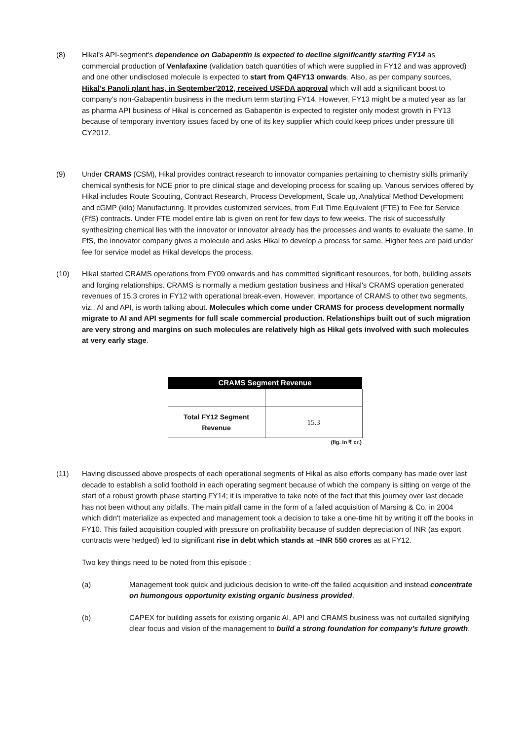(8) Hikal's API-segment's dependence on Gabapentin is expected to decline significantly starting FY14 as commercial production of Venlafaxine (validation batch quantities of which were supplied in FY12 and was approved) and one other undisclosed molecule is expected to start from Q4FY13 onwards. Also, as per company sources, Hikal's Panoli plant has, in September'2012, received USFDA approval which will add a significant boost to company's non-Gabapentin business in the medium term starting FY14. However, FY13 might be a muted year as far as pharma API business of Hikal is concerned as Gabapentin is expected to register only modest growth in FY13 because of temporary inventory issues faced by one of its key supplier which could keep prices under pressure till CY2012.
(9) Under CRAMS (CSM), Hikal provides contract research to innovator companies pertaining to chemistry skills primarily chemical synthesis for NCE prior to pre clinical stage and developing process for scaling up. Various services offered by Hikal includes Route Scouting, Contract Research, Process Development, Scale up, Analytical Method Development and cGMP (kilo) Manufacturing. It provides customized services, from Full Time Equivalent (FTE) to Fee for Service (FfS) contracts. Under FTE model entire lab is given on rent for few days to few weeks. The risk of successfully synthesizing chemical lies with the innovator or innovator already has the processes and wants to evaluate the same. In FfS, the innovator company gives a molecule and asks Hikal to develop a process for same. Higher fees are paid under fee for service model as Hikal develops the process.
(10) Hikal started CRAMS operations from FY09 onwards and has committed significant resources, for both, building assets and forging relationships. CRAMS is normally a medium gestation business and Hikal's CRAMS operation generated revenues of 15.3 crores in FY12 with operational break-even. However, importance of CRAMS to other two segments, viz., AI and API, is worth talking about. Molecules which come under CRAMS for process development normally migrate to AI and API segments for full scale commercial production. Relationships built out of such migration are very strong and margins on such molecules are relatively high as Hikal gets involved with such molecules at very early stage.
| CRAMS Segment Revenue | |
| --- | --- |
| Total FY12 Segment Revenue | 15.3 |
| (fig. In ₹ cr.) | |
(11) Having discussed above prospects of each operational segments of Hikal as also efforts company has made over last decade to establish a solid foothold in each operating segment because of which the company is sitting on verge of the start of a robust growth phase starting FY14; it is imperative to take note of the fact that this journey over last decade has not been without any pitfalls. The main pitfall came in the form of a failed acquisition of Marsing & Co. in 2004 which didn't materialize as expected and management took a decision to take a one-time hit by writing it off the books in FY10. This failed acquisition coupled with pressure on profitability because of sudden depreciation of INR (as export contracts were hedged) led to significant rise in debt which stands at ~INR 550 crores as at FY12.
Two key things need to be noted from this episode :
(a) Management took quick and judicious decision to write-off the failed acquisition and instead concentrate on humongous opportunity existing organic business provided.
(b) CAPEX for building assets for existing organic AI, API and CRAMS business was not curtailed signifying clear focus and vision of the management to build a strong foundation for company's future growth.